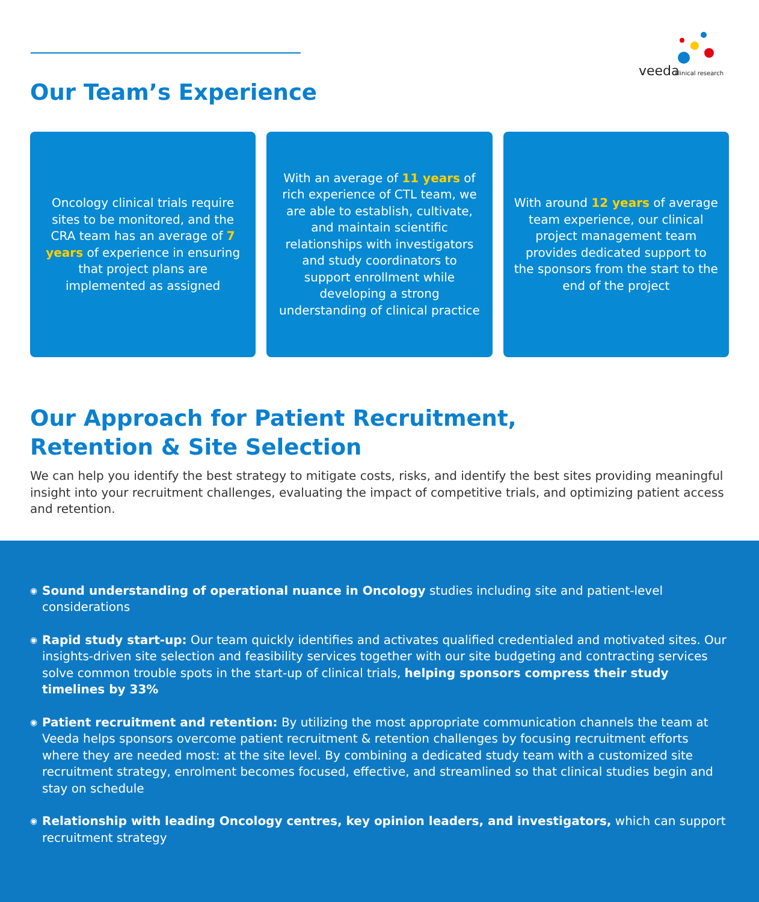veeda
clinical research
Our Team’s Experience
Oncology clinical trials require sites to be monitored, and the CRA team has an average of 7 years of experience in ensuring that project plans are implemented as assigned
With an average of 11 years of rich experience of CTL team, we are able to establish, cultivate, and maintain scientific relationships with investigators and study coordinators to support enrollment while developing a strong understanding of clinical practice
With around 12 years of average team experience, our clinical project management team provides dedicated support to the sponsors from the start to the end of the project
Our Approach for Patient Recruitment,
Retention & Site Selection
We can help you identify the best strategy to mitigate costs, risks, and identify the best sites providing meaningful insight into your recruitment challenges, evaluating the impact of competitive trials, and optimizing patient access and retention.
◉
Sound understanding of operational nuance in Oncology studies including site and patient-level considerations
◉
Rapid study start-up: Our team quickly identifies and activates qualified credentialed and motivated sites. Our insights-driven site selection and feasibility services together with our site budgeting and contracting services solve common trouble spots in the start-up of clinical trials, helping sponsors compress their study timelines by 33%
◉
Patient recruitment and retention: By utilizing the most appropriate communication channels the team at Veeda helps sponsors overcome patient recruitment & retention challenges by focusing recruitment efforts where they are needed most: at the site level. By combining a dedicated study team with a customized site recruitment strategy, enrolment becomes focused, effective, and streamlined so that clinical studies begin and stay on schedule
◉
Relationship with leading Oncology centres, key opinion leaders, and investigators, which can support recruitment strategy